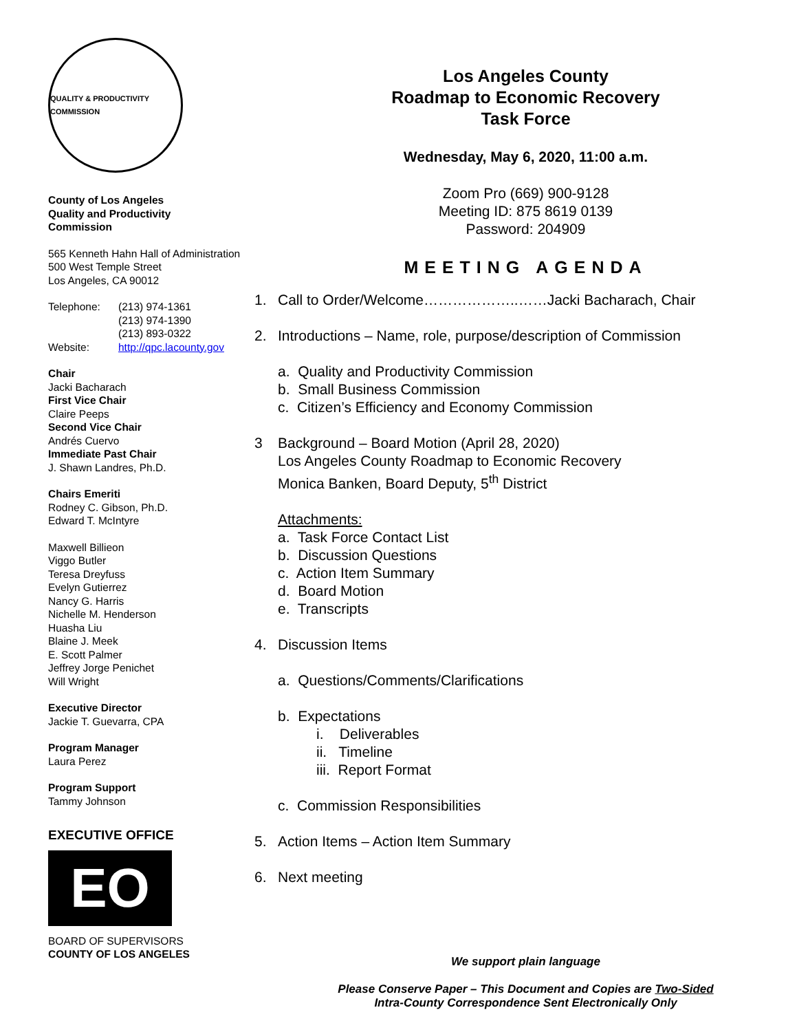QUALITY & PRODUCTIVITY COMMISSION
County of Los Angeles
Quality and Productivity
Commission
565 Kenneth Hahn Hall of Administration
500 West Temple Street
Los Angeles, CA 90012
| Telephone: | (213) 974-1361 (213) 974-1390 (213) 893-0322 |
| Website: | http://qpc.lacounty.gov |
Chair
Jacki Bacharach
First Vice Chair
Claire Peeps
Second Vice Chair
Andrés Cuervo
Immediate Past Chair
J. Shawn Landres, Ph.D.
Chairs Emeriti
Rodney C. Gibson, Ph.D.
Edward T. McIntyre
Maxwell Billieon
Viggo Butler
Teresa Dreyfuss
Evelyn Gutierrez
Nancy G. Harris
Nichelle M. Henderson
Huasha Liu
Blaine J. Meek
E. Scott Palmer
Jeffrey Jorge Penichet
Will Wright
Executive Director
Jackie T. Guevarra, CPA
Program Manager
Laura Perez
Program Support
Tammy Johnson
EXECUTIVE OFFICE
EO
BOARD OF SUPERVISORS
COUNTY OF LOS ANGELES
Los Angeles County
Roadmap to Economic Recovery
Task Force
Wednesday, May 6, 2020, 11:00 a.m.
Zoom Pro (669) 900-9128
Meeting ID: 875 8619 0139
Password: 204909
MEETING AGENDA
1. Call to Order/Welcome………………..……Jacki Bacharach, Chair
2. Introductions – Name, role, purpose/description of Commission
a. Quality and Productivity Commission
b. Small Business Commission
c. Citizen’s Efficiency and Economy Commission
3 Background – Board Motion (April 28, 2020)
Los Angeles County Roadmap to Economic Recovery
Monica Banken, Board Deputy, 5<sup>th</sup> District
Attachments:
a. Task Force Contact List
b. Discussion Questions
c. Action Item Summary
d. Board Motion
e. Transcripts
4. Discussion Items
a. Questions/Comments/Clarifications
b. Expectations
i. Deliverables
ii. Timeline
iii. Report Format
c. Commission Responsibilities
5. Action Items – Action Item Summary
6. Next meeting
We support plain language
Please Conserve Paper – This Document and Copies are Two-Sided
Intra-County Correspondence Sent Electronically Only